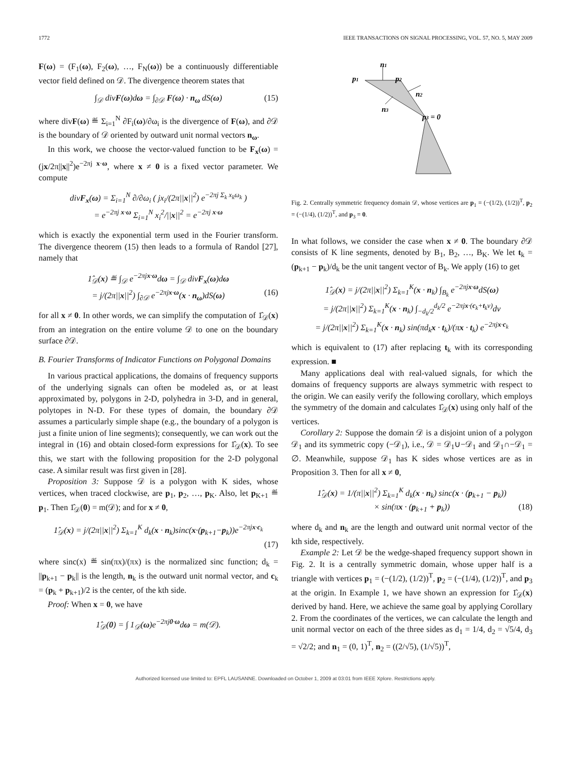1772 IEEE TRANSACTIONS ON SIGNAL PROCESSING, VOL. 57, NO. 5, MAY 2009
F(ω) = (F<sub>1</sub>(ω), F<sub>2</sub>(ω), …, F<sub>N</sub>(ω)) be a continuously differentiable vector field defined on 𝒟. The divergence theorem states that
∫<sub>𝒟</sub> divF(ω)dω = ∫<sub>∂𝒟</sub> F(ω) · n<sub>ω</sub> dS(ω) (15)
where divF(ω) ≝ Σ<sub>i=1</sub><sup>N</sup> ∂F<sub>i</sub>(ω)/∂ω<sub>i</sub> is the divergence of F(ω), and ∂𝒟 is the boundary of 𝒟 oriented by outward unit normal vectors n<sub>ω</sub>.
In this work, we choose the vector-valued function to be F<sub>x</sub>(ω) = (jx/2π||x||<sup>2</sup>)e<sup>−2πj x·ω</sup>, where x ≠ 0 is a fixed vector parameter. We compute
divF<sub>x</sub>(ω) = Σ<sub>i=1</sub><sup>N</sup> ∂/∂ω<sub>i</sub> ( jx<sub>i</sub>/(2π||x||<sup>2</sup>) e<sup>−2πj Σ<sub>k</sub> x<sub>k</sub>ω<sub>k</sub></sup> )
= e<sup>−2πj x·ω</sup> Σ<sub>i=1</sub><sup>N</sup> x<sub>i</sub><sup>2</sup>/||x||<sup>2</sup> = e<sup>−2πj x·ω</sup>
which is exactly the exponential term used in the Fourier transform. The divergence theorem (15) then leads to a formula of Randol [27], namely that
1̂<sub>𝒟</sub>(x) ≝ ∫<sub>𝒟</sub> e<sup>−2πjx·ω</sup>dω = ∫<sub>𝒟</sub> divF<sub>x</sub>(ω)dω
= j/(2π||x||<sup>2</sup>) ∫<sub>∂𝒟</sub> e<sup>−2πjx·ω</sup>(x · n<sub>ω</sub>)dS(ω) (16)
for all x ≠ 0. In other words, we can simplify the computation of 1̂<sub>𝒟</sub>(x) from an integration on the entire volume 𝒟 to one on the boundary surface ∂𝒟.
B. Fourier Transforms of Indicator Functions on Polygonal Domains
In various practical applications, the domains of frequency supports of the underlying signals can often be modeled as, or at least approximated by, polygons in 2-D, polyhedra in 3-D, and in general, polytopes in N-D. For these types of domain, the boundary ∂𝒟 assumes a particularly simple shape (e.g., the boundary of a polygon is just a finite union of line segments); consequently, we can work out the integral in (16) and obtain closed-form expressions for 1̂<sub>𝒟</sub>(x). To see this, we start with the following proposition for the 2-D polygonal case. A similar result was first given in [28].
Proposition 3: Suppose 𝒟 is a polygon with K sides, whose vertices, when traced clockwise, are p<sub>1</sub>, p<sub>2</sub>, …, p<sub>K</sub>. Also, let p<sub>K+1</sub> ≝ p<sub>1</sub>. Then 1̂<sub>𝒟</sub>(0) = m(𝒟); and for x ≠ 0,
1̂<sub>𝒟</sub>(x) = j/(2π||x||<sup>2</sup>) Σ<sub>k=1</sub><sup>K</sup> d<sub>k</sub>(x · n<sub>k</sub>)sinc(x·(p<sub>k+1</sub>−p<sub>k</sub>))e<sup>−2πjx·c<sub>k</sub></sup>
(17)
where sinc(x) ≝ sin(πx)/(πx) is the normalized sinc function; d<sub>k</sub> = ||p<sub>k+1</sub> − p<sub>k</sub>|| is the length, n<sub>k</sub> is the outward unit normal vector, and c<sub>k</sub> = (p<sub>k</sub> + p<sub>k+1</sub>)/2 is the center, of the kth side.
Proof: When x = 0, we have
1̂<sub>𝒟</sub>(0) = ∫ 1<sub>𝒟</sub>(ω)e<sup>−2πj0·ω</sup>dω = m(𝒟).
n1
p1
p2
n2
n3
p3 = 0
Fig. 2. Centrally symmetric frequency domain 𝒟, whose vertices are p<sub>1</sub> = (−(1/2), (1/2))<sup>T</sup>, p<sub>2</sub> = (−(1/4), (1/2))<sup>T</sup>, and p<sub>3</sub> = 0.
In what follows, we consider the case when x ≠ 0. The boundary ∂𝒟 consists of K line segments, denoted by B<sub>1</sub>, B<sub>2</sub>, …, B<sub>K</sub>. We let t<sub>k</sub> = (p<sub>k+1</sub> − p<sub>k</sub>)/d<sub>k</sub> be the unit tangent vector of B<sub>k</sub>. We apply (16) to get
1̂<sub>𝒟</sub>(x) = j/(2π||x||<sup>2</sup>) Σ<sub>k=1</sub><sup>K</sup>(x · n<sub>k</sub>) ∫<sub>B<sub>k</sub></sub> e<sup>−2πjx·ω</sup>dS(ω)
= j/(2π||x||<sup>2</sup>) Σ<sub>k=1</sub><sup>K</sup>(x · n<sub>k</sub>) ∫<sub>−d<sub>k</sub>/2</sub><sup>d<sub>k</sub>/2</sup> e<sup>−2πjx·(c<sub>k</sub>+t<sub>k</sub>v)</sup>dv
= j/(2π||x||<sup>2</sup>) Σ<sub>k=1</sub><sup>K</sup>(x · n<sub>k</sub>) sin(πd<sub>k</sub>x · t<sub>k</sub>)/(πx · t<sub>k</sub>) e<sup>−2πjx·c<sub>k</sub></sup>
which is equivalent to (17) after replacing t<sub>k</sub> with its corresponding expression. ■
Many applications deal with real-valued signals, for which the domains of frequency supports are always symmetric with respect to the origin. We can easily verify the following corollary, which employs the symmetry of the domain and calculates 1̂<sub>𝒟</sub>(x) using only half of the vertices.
Corollary 2: Suppose the domain 𝒟 is a disjoint union of a polygon 𝒟<sub>1</sub> and its symmetric copy (−𝒟<sub>1</sub>), i.e., 𝒟 = 𝒟<sub>1</sub>∪−𝒟<sub>1</sub> and 𝒟<sub>1</sub>∩−𝒟<sub>1</sub> = ∅. Meanwhile, suppose 𝒟<sub>1</sub> has K sides whose vertices are as in Proposition 3. Then for all x ≠ 0,
1̂<sub>𝒟</sub>(x) = 1/(π||x||<sup>2</sup>) Σ<sub>k=1</sub><sup>K</sup> d<sub>k</sub>(x · n<sub>k</sub>) sinc(x · (p<sub>k+1</sub> − p<sub>k</sub>))
× sin(πx · (p<sub>k+1</sub> + p<sub>k</sub>)) (18)
where d<sub>k</sub> and n<sub>k</sub> are the length and outward unit normal vector of the kth side, respectively.
Example 2: Let 𝒟 be the wedge-shaped frequency support shown in Fig. 2. It is a centrally symmetric domain, whose upper half is a triangle with vertices p<sub>1</sub> = (−(1/2), (1/2))<sup>T</sup>, p<sub>2</sub> = (−(1/4), (1/2))<sup>T</sup>, and p<sub>3</sub> at the origin. In Example 1, we have shown an expression for 1̂<sub>𝒟</sub>(x) derived by hand. Here, we achieve the same goal by applying Corollary 2. From the coordinates of the vertices, we can calculate the length and unit normal vector on each of the three sides as d<sub>1</sub> = 1/4, d<sub>2</sub> = √5/4, d<sub>3</sub> = √2/2; and n<sub>1</sub> = (0, 1)<sup>T</sup>, n<sub>2</sub> = ((2/√5), (1/√5))<sup>T</sup>,
Authorized licensed use limited to: EPFL LAUSANNE. Downloaded on October 1, 2009 at 03:01 from IEEE Xplore. Restrictions apply.